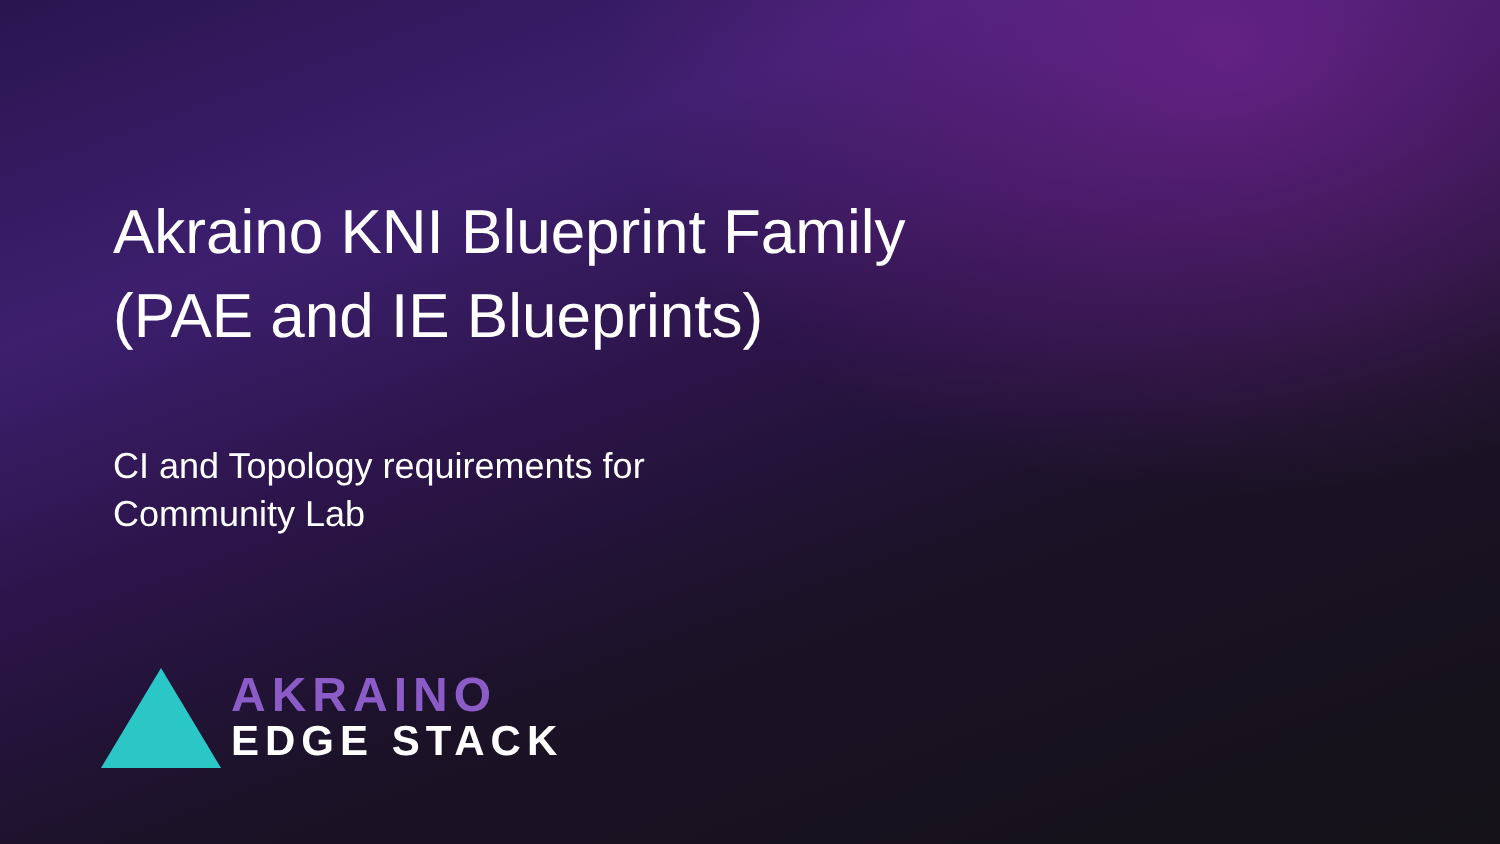Akraino KNI Blueprint Family
(PAE and IE Blueprints)
CI and Topology requirements for
Community Lab
AKRAINO
EDGE STACK